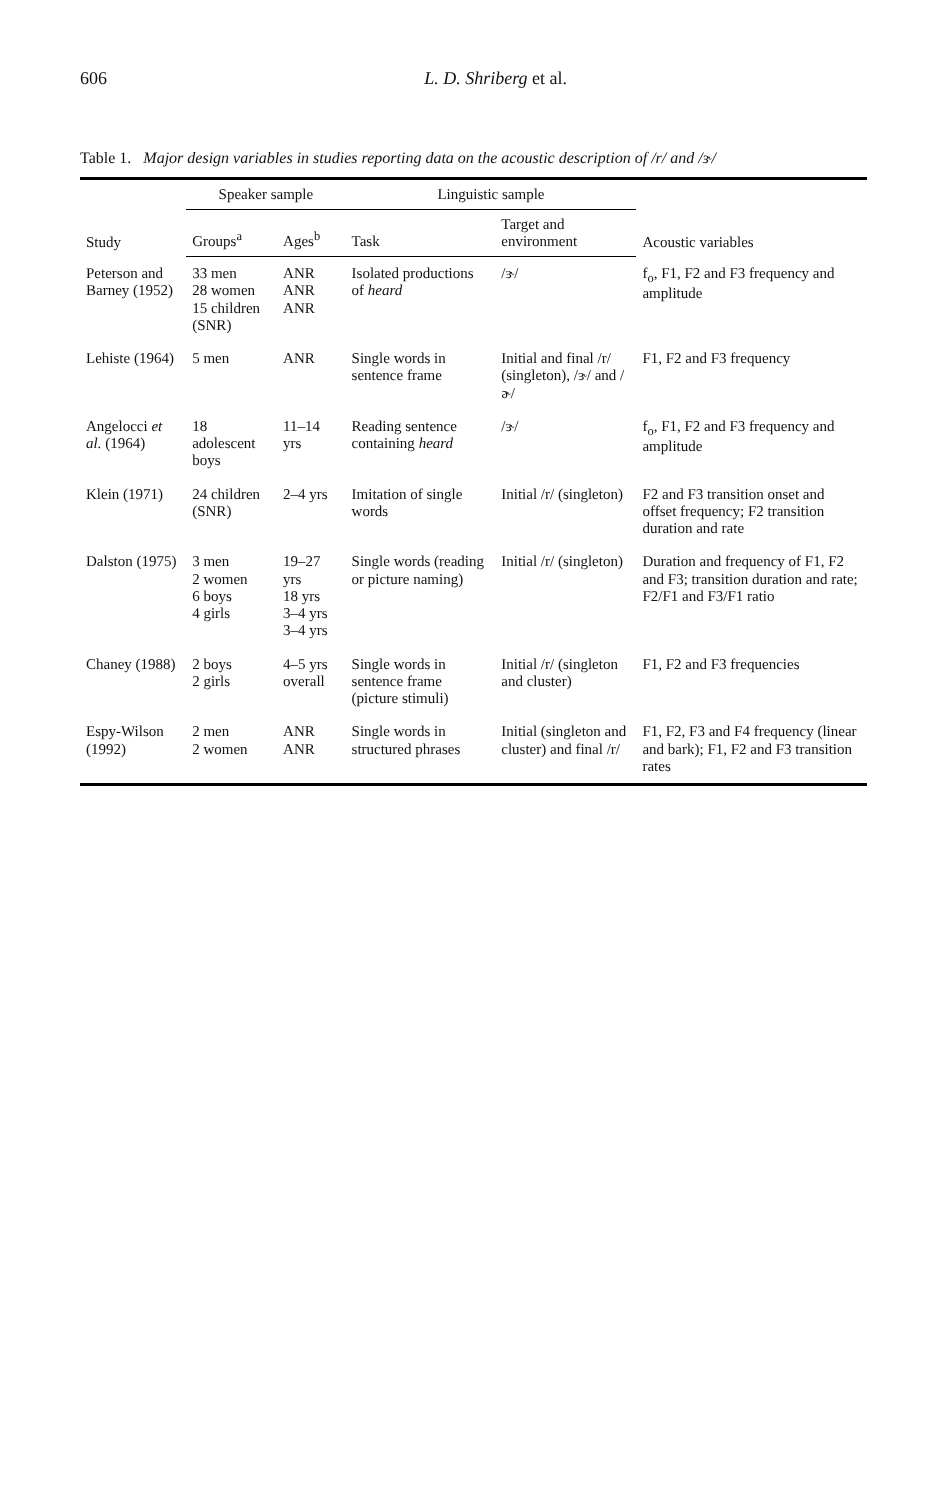606 L. D. Shriberg et al.
Table 1. Major design variables in studies reporting data on the acoustic description of /r/ and /ɝ/
| Study | Speaker sample | | Linguistic sample | | Acoustic variables |
| --- | --- | --- | --- | --- | --- |
| | Groups<sup>a</sup> | Ages<sup>b</sup> | Task | Target and environment | |
| Peterson and Barney (1952) | 33 men 28 women 15 children (SNR) | ANR ANR ANR | Isolated productions of heard | /ɝ/ | f<sub>o</sub>, F1, F2 and F3 frequency and amplitude |
| Lehiste (1964) | 5 men | ANR | Single words in sentence frame | Initial and final /r/ (singleton), /ɝ/ and /ɚ/ | F1, F2 and F3 frequency |
| Angelocci et al. (1964) | 18 adolescent boys | 11–14 yrs | Reading sentence containing heard | /ɝ/ | f<sub>o</sub>, F1, F2 and F3 frequency and amplitude |
| Klein (1971) | 24 children (SNR) | 2–4 yrs | Imitation of single words | Initial /r/ (singleton) | F2 and F3 transition onset and offset frequency; F2 transition duration and rate |
| Dalston (1975) | 3 men 2 women 6 boys 4 girls | 19–27 yrs 18 yrs 3–4 yrs 3–4 yrs | Single words (reading or picture naming) | Initial /r/ (singleton) | Duration and frequency of F1, F2 and F3; transition duration and rate; F2/F1 and F3/F1 ratio |
| Chaney (1988) | 2 boys 2 girls | 4–5 yrs overall | Single words in sentence frame (picture stimuli) | Initial /r/ (singleton and cluster) | F1, F2 and F3 frequencies |
| Espy-Wilson (1992) | 2 men 2 women | ANR ANR | Single words in structured phrases | Initial (singleton and cluster) and final /r/ | F1, F2, F3 and F4 frequency (linear and bark); F1, F2 and F3 transition rates |